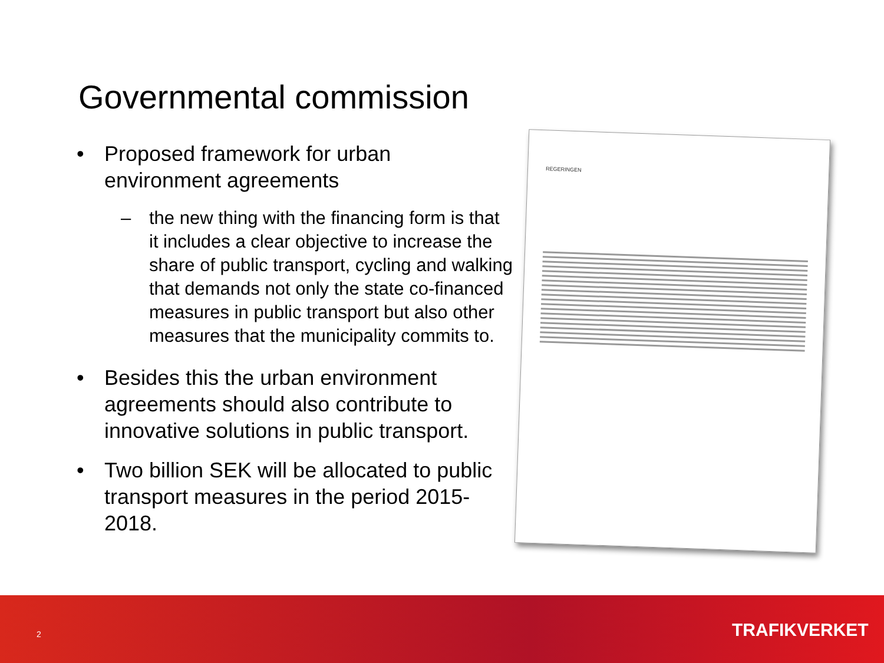Governmental commission
• Proposed framework for urban environment agreements
– the new thing with the financing form is that it includes a clear objective to increase the share of public transport, cycling and walking that demands not only the state co-financed measures in public transport but also other measures that the municipality commits to.
• Besides this the urban environment agreements should also contribute to innovative solutions in public transport.
• Two billion SEK will be allocated to public transport measures in the period 2015-2018.
REGERINGEN
2 TRAFIKVERKET